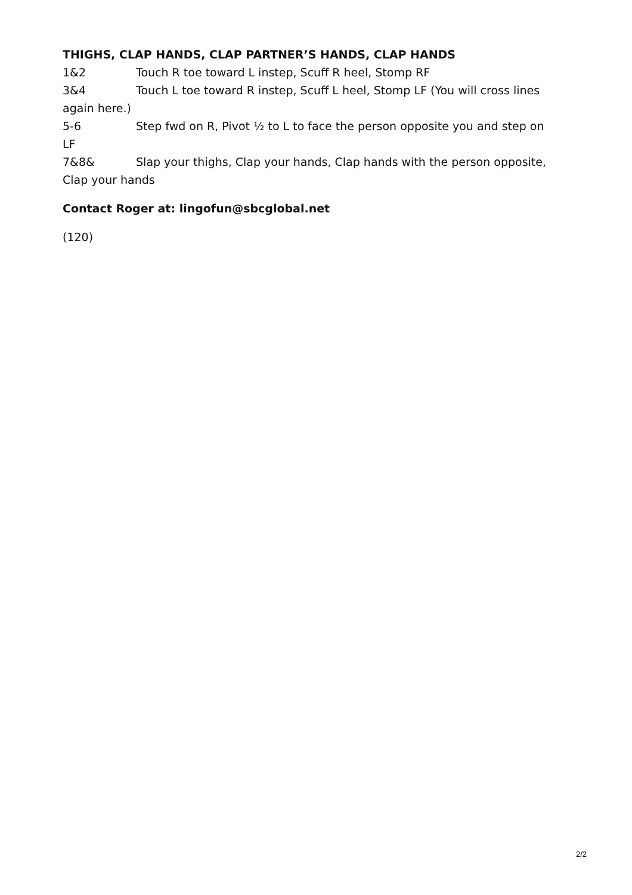THIGHS, CLAP HANDS, CLAP PARTNER’S HANDS, CLAP HANDS
1&2 Touch R toe toward L instep, Scuff R heel, Stomp RF
3&4 Touch L toe toward R instep, Scuff L heel, Stomp LF (You will cross lines again here.)
5-6 Step fwd on R, Pivot ½ to L to face the person opposite you and step on LF
7&8& Slap your thighs, Clap your hands, Clap hands with the person opposite, Clap your hands
Contact Roger at: lingofun@sbcglobal.net
(120)
2/2